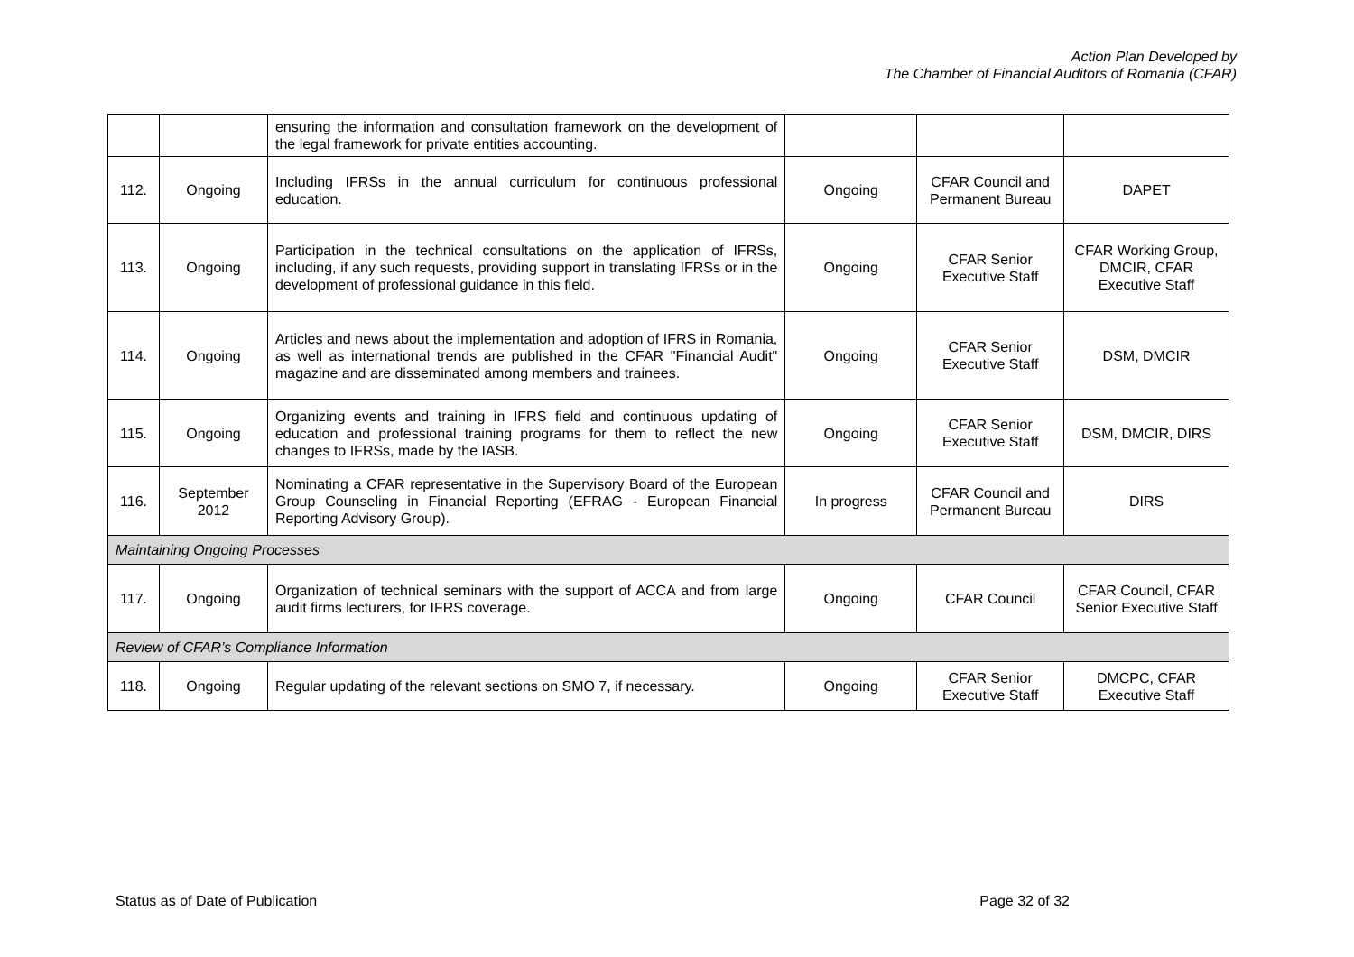Action Plan Developed by
The Chamber of Financial Auditors of Romania (CFAR)
| | | ensuring the information and consultation framework on the development of the legal framework for private entities accounting. | | | |
| 112. | Ongoing | Including IFRSs in the annual curriculum for continuous professional education. | Ongoing | CFAR Council and Permanent Bureau | DAPET |
| 113. | Ongoing | Participation in the technical consultations on the application of IFRSs, including, if any such requests, providing support in translating IFRSs or in the development of professional guidance in this field. | Ongoing | CFAR Senior Executive Staff | CFAR Working Group, DMCIR, CFAR Executive Staff |
| 114. | Ongoing | Articles and news about the implementation and adoption of IFRS in Romania, as well as international trends are published in the CFAR "Financial Audit" magazine and are disseminated among members and trainees. | Ongoing | CFAR Senior Executive Staff | DSM, DMCIR |
| 115. | Ongoing | Organizing events and training in IFRS field and continuous updating of education and professional training programs for them to reflect the new changes to IFRSs, made by the IASB. | Ongoing | CFAR Senior Executive Staff | DSM, DMCIR, DIRS |
| 116. | September 2012 | Nominating a CFAR representative in the Supervisory Board of the European Group Counseling in Financial Reporting (EFRAG - European Financial Reporting Advisory Group). | In progress | CFAR Council and Permanent Bureau | DIRS |
| Maintaining Ongoing Processes | | | | | |
| 117. | Ongoing | Organization of technical seminars with the support of ACCA and from large audit firms lecturers, for IFRS coverage. | Ongoing | CFAR Council | CFAR Council, CFAR Senior Executive Staff |
| Review of CFAR’s Compliance Information | | | | | |
| 118. | Ongoing | Regular updating of the relevant sections on SMO 7, if necessary. | Ongoing | CFAR Senior Executive Staff | DMCPC, CFAR Executive Staff |
Status as of Date of Publication Page 32 of 32